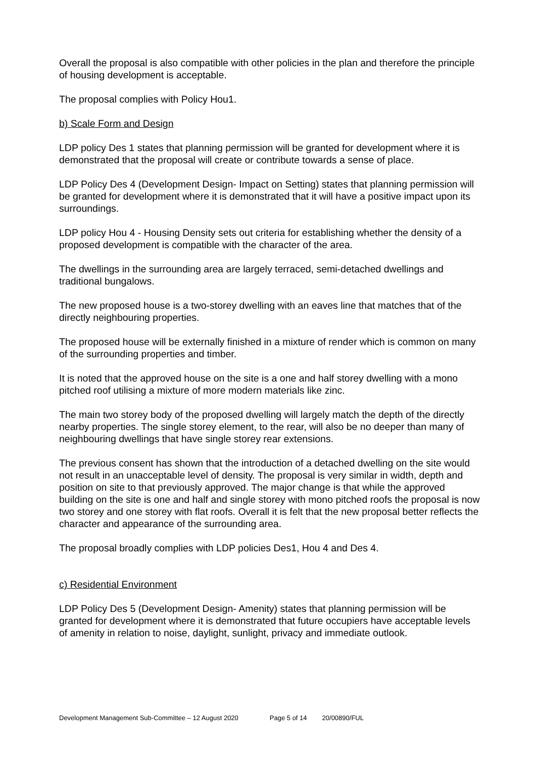Overall the proposal is also compatible with other policies in the plan and therefore the principle of housing development is acceptable.
The proposal complies with Policy Hou1.
b) Scale Form and Design
LDP policy Des 1 states that planning permission will be granted for development where it is demonstrated that the proposal will create or contribute towards a sense of place.
LDP Policy Des 4 (Development Design- Impact on Setting) states that planning permission will be granted for development where it is demonstrated that it will have a positive impact upon its surroundings.
LDP policy Hou 4 - Housing Density sets out criteria for establishing whether the density of a proposed development is compatible with the character of the area.
The dwellings in the surrounding area are largely terraced, semi-detached dwellings and traditional bungalows.
The new proposed house is a two-storey dwelling with an eaves line that matches that of the directly neighbouring properties.
The proposed house will be externally finished in a mixture of render which is common on many of the surrounding properties and timber.
It is noted that the approved house on the site is a one and half storey dwelling with a mono pitched roof utilising a mixture of more modern materials like zinc.
The main two storey body of the proposed dwelling will largely match the depth of the directly nearby properties. The single storey element, to the rear, will also be no deeper than many of neighbouring dwellings that have single storey rear extensions.
The previous consent has shown that the introduction of a detached dwelling on the site would not result in an unacceptable level of density. The proposal is very similar in width, depth and position on site to that previously approved. The major change is that while the approved building on the site is one and half and single storey with mono pitched roofs the proposal is now two storey and one storey with flat roofs. Overall it is felt that the new proposal better reflects the character and appearance of the surrounding area.
The proposal broadly complies with LDP policies Des1, Hou 4 and Des 4.
c) Residential Environment
LDP Policy Des 5 (Development Design- Amenity) states that planning permission will be granted for development where it is demonstrated that future occupiers have acceptable levels of amenity in relation to noise, daylight, sunlight, privacy and immediate outlook.
Development Management Sub-Committee – 12 August 2020 Page 5 of 14 20/00890/FUL